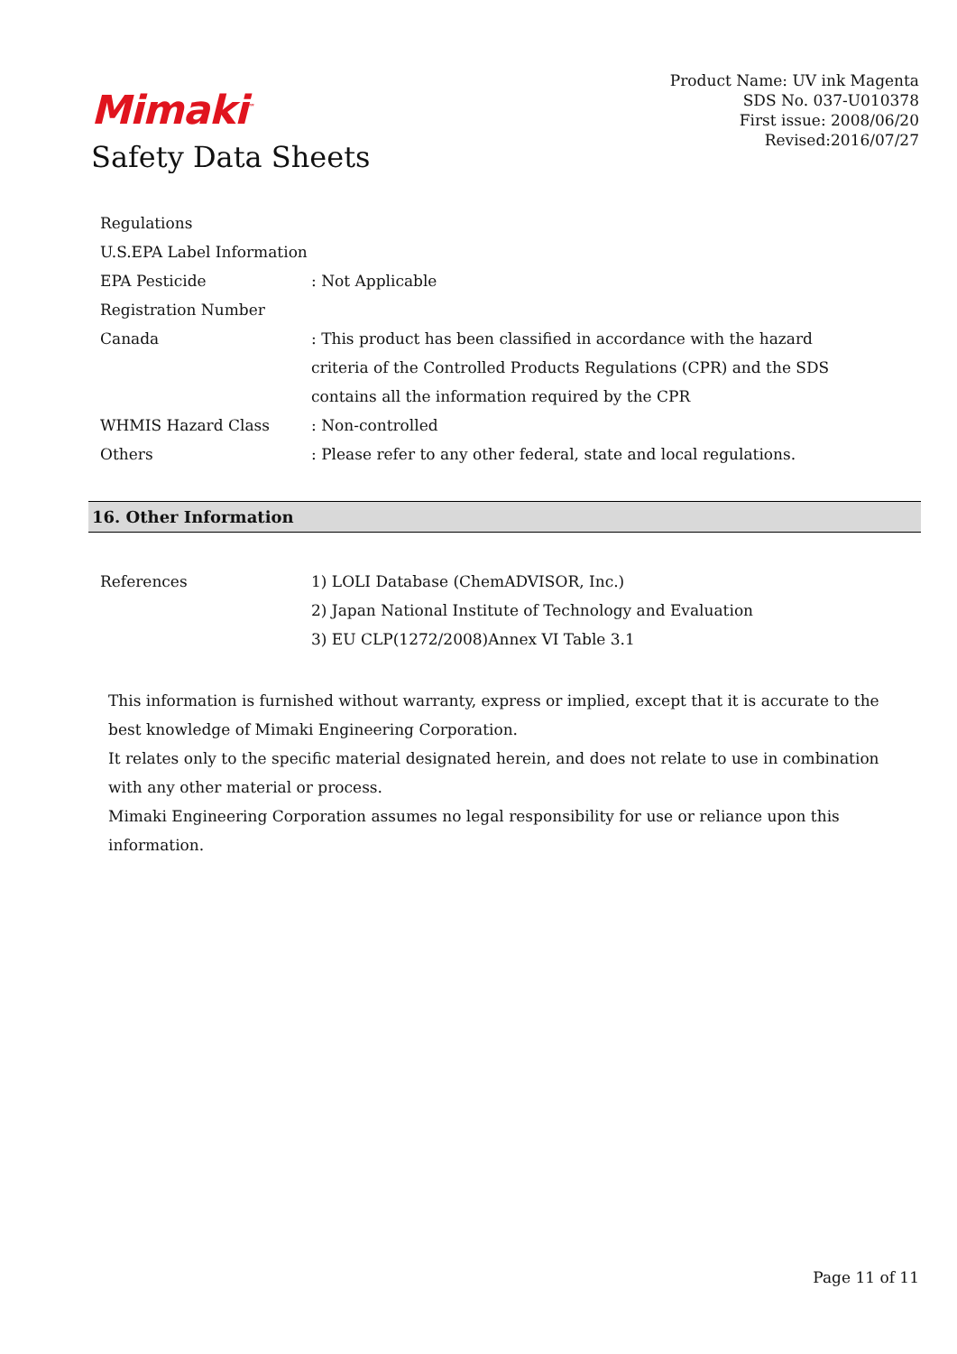Mimaki<sup>™</sup>
Safety Data Sheets
Product Name: UV ink Magenta
SDS No. 037-U010378
First issue: 2008/06/20
Revised:2016/07/27
Regulations
U.S.EPA Label Information
EPA Pesticide : Not Applicable
Registration Number
Canada : This product has been classified in accordance with the hazard criteria of the Controlled Products Regulations (CPR) and the SDS contains all the information required by the CPR
WHMIS Hazard Class : Non-controlled
Others : Please refer to any other federal, state and local regulations.
16. Other Information
References 1) LOLI Database (ChemADVISOR, Inc.)
2) Japan National Institute of Technology and Evaluation
3) EU CLP(1272/2008)Annex VI Table 3.1
This information is furnished without warranty, express or implied, except that it is accurate to the best knowledge of Mimaki Engineering Corporation.
It relates only to the specific material designated herein, and does not relate to use in combination with any other material or process.
Mimaki Engineering Corporation assumes no legal responsibility for use or reliance upon this information.
Page 11 of 11